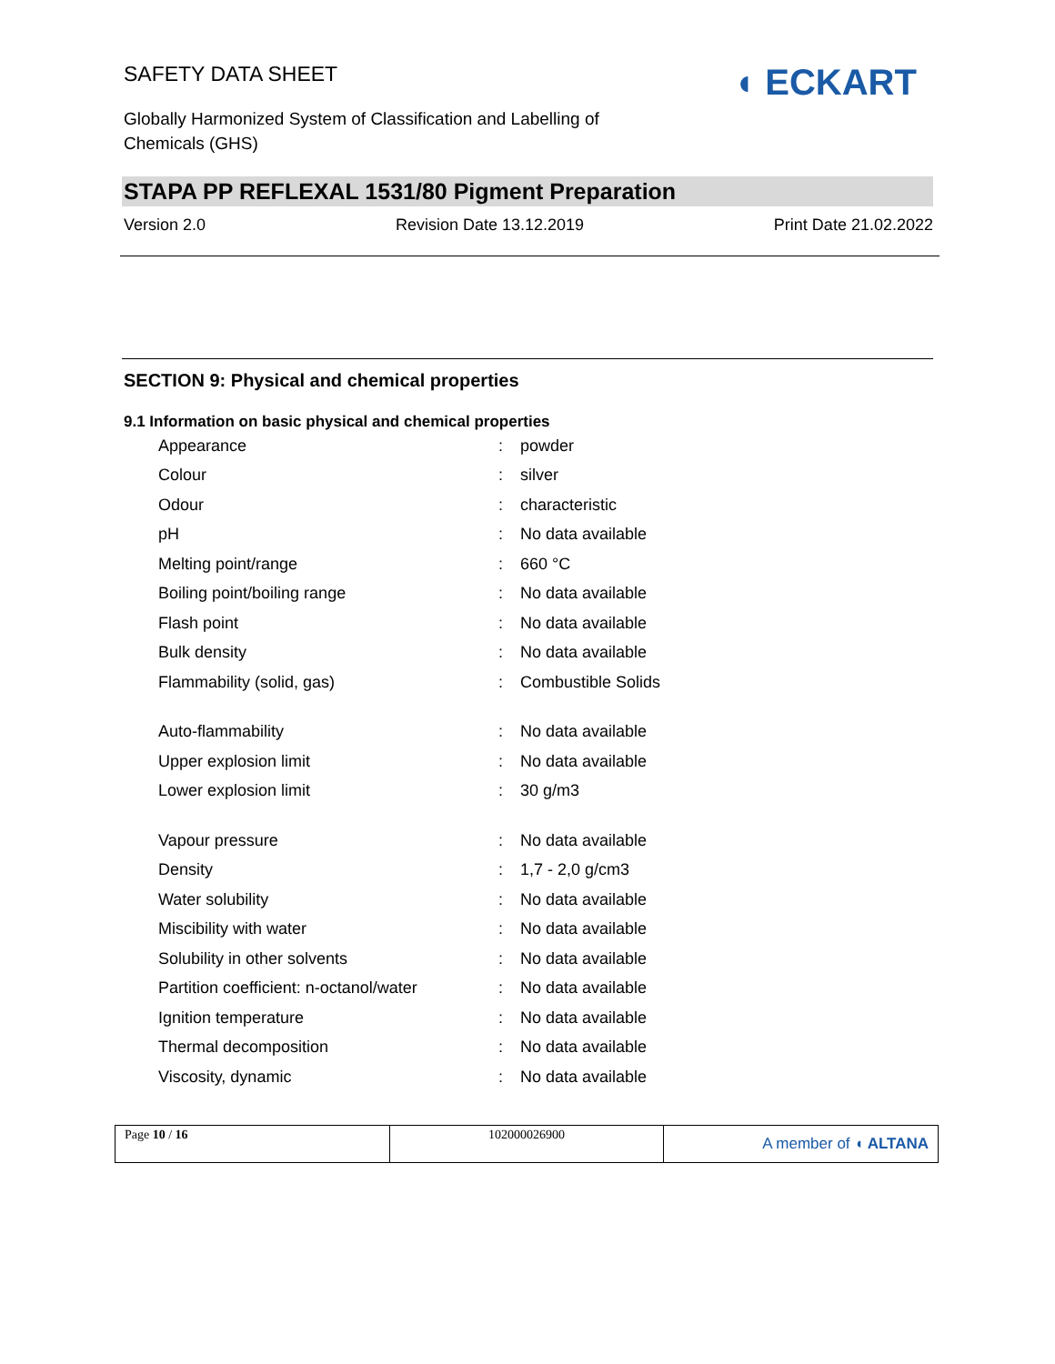SAFETY DATA SHEET
Globally Harmonized System of Classification and Labelling of Chemicals (GHS)
◖ ECKART
STAPA PP REFLEXAL 1531/80 Pigment Preparation
Version 2.0 Revision Date 13.12.2019 Print Date 21.02.2022
SECTION 9: Physical and chemical properties
9.1 Information on basic physical and chemical properties
| Appearance | : | powder |
| Colour | : | silver |
| Odour | : | characteristic |
| pH | : | No data available |
| Melting point/range | : | 660 °C |
| Boiling point/boiling range | : | No data available |
| Flash point | : | No data available |
| Bulk density | : | No data available |
| Flammability (solid, gas) | : | Combustible Solids |
| Auto-flammability | : | No data available |
| Upper explosion limit | : | No data available |
| Lower explosion limit | : | 30 g/m3 |
| Vapour pressure | : | No data available |
| Density | : | 1,7 - 2,0 g/cm3 |
| Water solubility | : | No data available |
| Miscibility with water | : | No data available |
| Solubility in other solvents | : | No data available |
| Partition coefficient: n-octanol/water | : | No data available |
| Ignition temperature | : | No data available |
| Thermal decomposition | : | No data available |
| Viscosity, dynamic | : | No data available |
Page 10 / 16 102000026900
A member of ◖ ALTANA